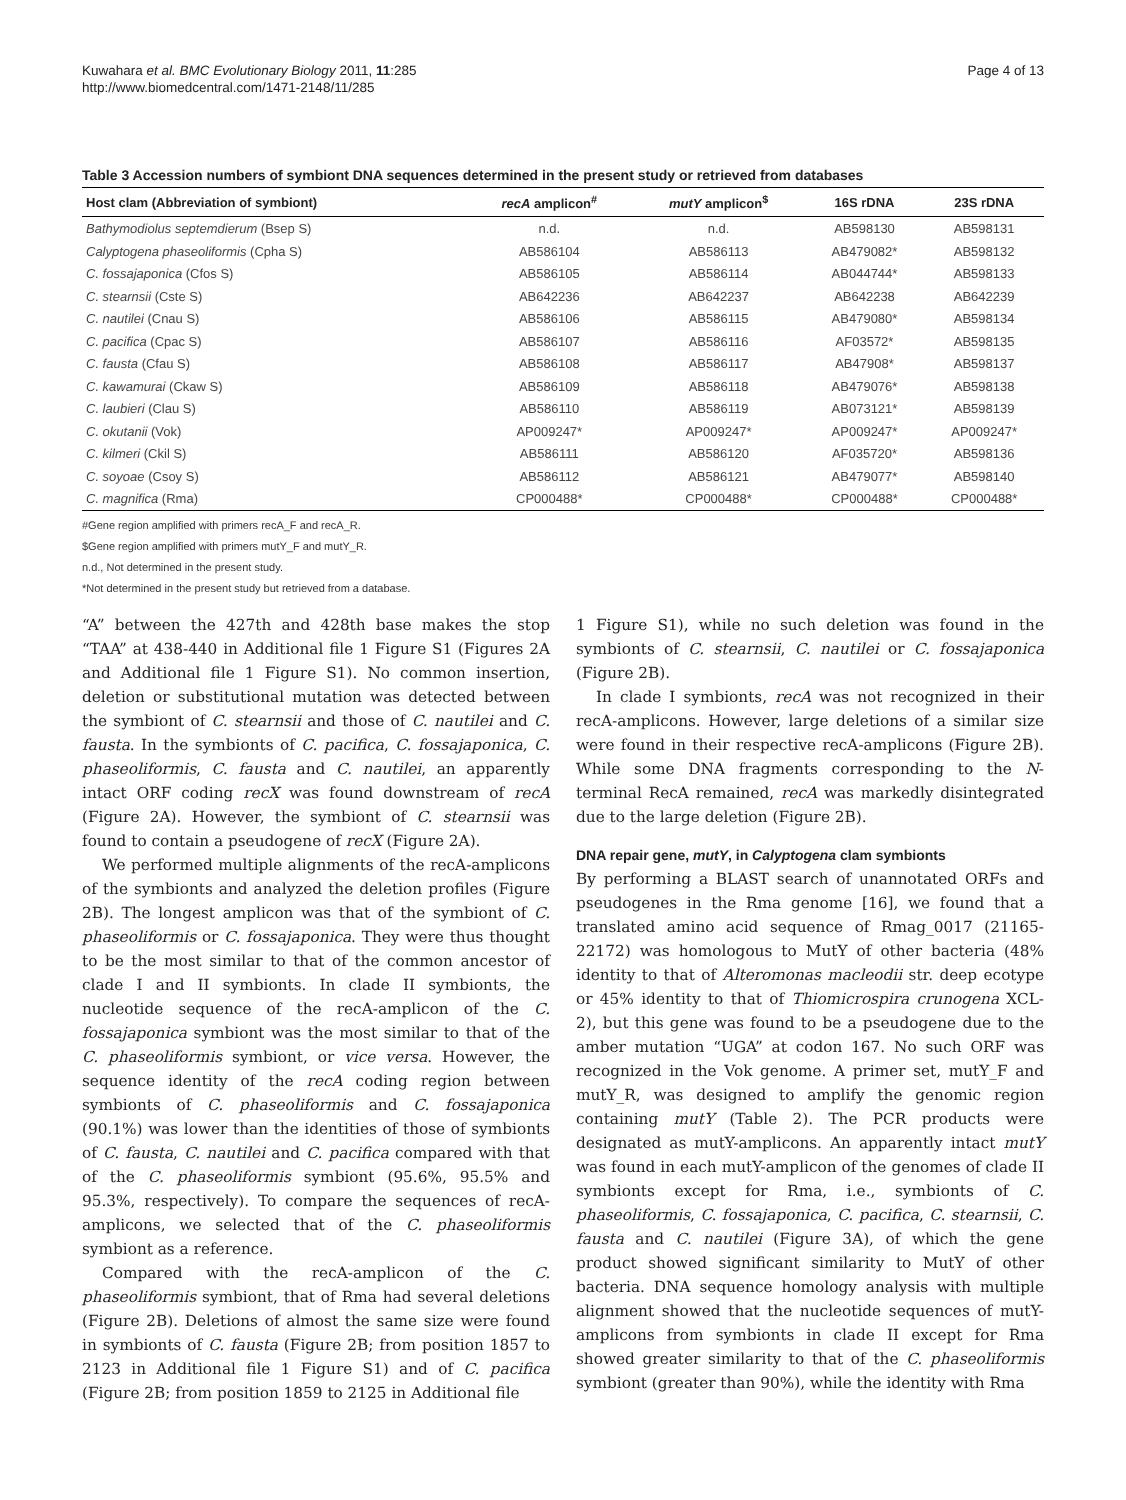Kuwahara et al. BMC Evolutionary Biology 2011, 11:285
http://www.biomedcentral.com/1471-2148/11/285
Page 4 of 13
Table 3 Accession numbers of symbiont DNA sequences determined in the present study or retrieved from databases
| Host clam (Abbreviation of symbiont) | recA amplicon<sup>#</sup> | mutY amplicon<sup>$</sup> | 16S rDNA | 23S rDNA |
| --- | --- | --- | --- | --- |
| Bathymodiolus septemdierum (Bsep S) | n.d. | n.d. | AB598130 | AB598131 |
| Calyptogena phaseoliformis (Cpha S) | AB586104 | AB586113 | AB479082* | AB598132 |
| C. fossajaponica (Cfos S) | AB586105 | AB586114 | AB044744* | AB598133 |
| C. stearnsii (Cste S) | AB642236 | AB642237 | AB642238 | AB642239 |
| C. nautilei (Cnau S) | AB586106 | AB586115 | AB479080* | AB598134 |
| C. pacifica (Cpac S) | AB586107 | AB586116 | AF03572* | AB598135 |
| C. fausta (Cfau S) | AB586108 | AB586117 | AB47908* | AB598137 |
| C. kawamurai (Ckaw S) | AB586109 | AB586118 | AB479076* | AB598138 |
| C. laubieri (Clau S) | AB586110 | AB586119 | AB073121* | AB598139 |
| C. okutanii (Vok) | AP009247* | AP009247* | AP009247* | AP009247* |
| C. kilmeri (Ckil S) | AB586111 | AB586120 | AF035720* | AB598136 |
| C. soyoae (Csoy S) | AB586112 | AB586121 | AB479077* | AB598140 |
| C. magnifica (Rma) | CP000488* | CP000488* | CP000488* | CP000488* |
#Gene region amplified with primers recA_F and recA_R.
$Gene region amplified with primers mutY_F and mutY_R.
n.d., Not determined in the present study.
*Not determined in the present study but retrieved from a database.
“A” between the 427th and 428th base makes the stop “TAA” at 438-440 in Additional file 1 Figure S1 (Figures 2A and Additional file 1 Figure S1). No common insertion, deletion or substitutional mutation was detected between the symbiont of C. stearnsii and those of C. nautilei and C. fausta. In the symbionts of C. pacifica, C. fossajaponica, C. phaseoliformis, C. fausta and C. nautilei, an apparently intact ORF coding recX was found downstream of recA (Figure 2A). However, the symbiont of C. stearnsii was found to contain a pseudogene of recX (Figure 2A).
We performed multiple alignments of the recA-amplicons of the symbionts and analyzed the deletion profiles (Figure 2B). The longest amplicon was that of the symbiont of C. phaseoliformis or C. fossajaponica. They were thus thought to be the most similar to that of the common ancestor of clade I and II symbionts. In clade II symbionts, the nucleotide sequence of the recA-amplicon of the C. fossajaponica symbiont was the most similar to that of the C. phaseoliformis symbiont, or vice versa. However, the sequence identity of the recA coding region between symbionts of C. phaseoliformis and C. fossajaponica (90.1%) was lower than the identities of those of symbionts of C. fausta, C. nautilei and C. pacifica compared with that of the C. phaseoliformis symbiont (95.6%, 95.5% and 95.3%, respectively). To compare the sequences of recA-amplicons, we selected that of the C. phaseoliformis symbiont as a reference.
Compared with the recA-amplicon of the C. phaseoliformis symbiont, that of Rma had several deletions (Figure 2B). Deletions of almost the same size were found in symbionts of C. fausta (Figure 2B; from position 1857 to 2123 in Additional file 1 Figure S1) and of C. pacifica (Figure 2B; from position 1859 to 2125 in Additional file
1 Figure S1), while no such deletion was found in the symbionts of C. stearnsii, C. nautilei or C. fossajaponica (Figure 2B).
In clade I symbionts, recA was not recognized in their recA-amplicons. However, large deletions of a similar size were found in their respective recA-amplicons (Figure 2B). While some DNA fragments corresponding to the N-terminal RecA remained, recA was markedly disintegrated due to the large deletion (Figure 2B).
DNA repair gene, mutY, in Calyptogena clam symbionts
By performing a BLAST search of unannotated ORFs and pseudogenes in the Rma genome [16], we found that a translated amino acid sequence of Rmag_0017 (21165-22172) was homologous to MutY of other bacteria (48% identity to that of Alteromonas macleodii str. deep ecotype or 45% identity to that of Thiomicrospira crunogena XCL-2), but this gene was found to be a pseudogene due to the amber mutation “UGA” at codon 167. No such ORF was recognized in the Vok genome. A primer set, mutY_F and mutY_R, was designed to amplify the genomic region containing mutY (Table 2). The PCR products were designated as mutY-amplicons. An apparently intact mutY was found in each mutY-amplicon of the genomes of clade II symbionts except for Rma, i.e., symbionts of C. phaseoliformis, C. fossajaponica, C. pacifica, C. stearnsii, C. fausta and C. nautilei (Figure 3A), of which the gene product showed significant similarity to MutY of other bacteria. DNA sequence homology analysis with multiple alignment showed that the nucleotide sequences of mutY-amplicons from symbionts in clade II except for Rma showed greater similarity to that of the C. phaseoliformis symbiont (greater than 90%), while the identity with Rma